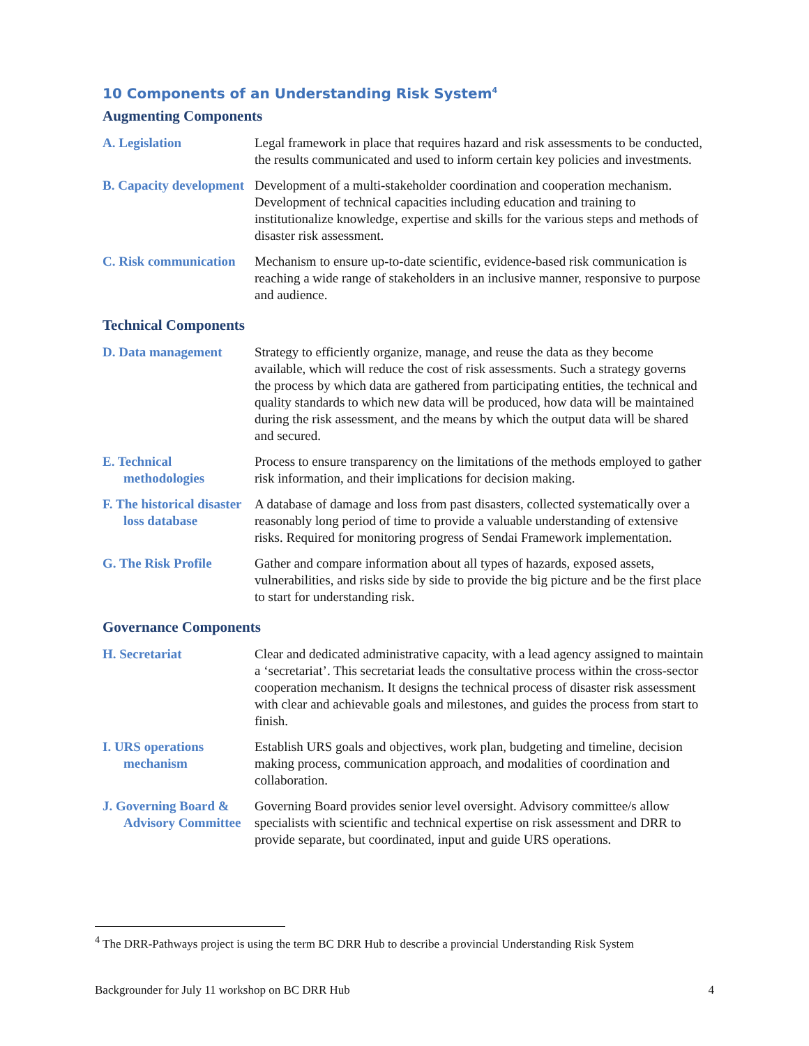10 Components of an Understanding Risk System<sup>4</sup>
Augmenting Components
| A. Legislation | Legal framework in place that requires hazard and risk assessments to be conducted, the results communicated and used to inform certain key policies and investments. |
| B. Capacity development | Development of a multi-stakeholder coordination and cooperation mechanism. Development of technical capacities including education and training to institutionalize knowledge, expertise and skills for the various steps and methods of disaster risk assessment. |
| C. Risk communication | Mechanism to ensure up-to-date scientific, evidence-based risk communication is reaching a wide range of stakeholders in an inclusive manner, responsive to purpose and audience. |
Technical Components
| D. Data management | Strategy to efficiently organize, manage, and reuse the data as they become available, which will reduce the cost of risk assessments. Such a strategy governs the process by which data are gathered from participating entities, the technical and quality standards to which new data will be produced, how data will be maintained during the risk assessment, and the means by which the output data will be shared and secured. |
| E. Technical methodologies | Process to ensure transparency on the limitations of the methods employed to gather risk information, and their implications for decision making. |
| F. The historical disaster loss database | A database of damage and loss from past disasters, collected systematically over a reasonably long period of time to provide a valuable understanding of extensive risks. Required for monitoring progress of Sendai Framework implementation. |
| G. The Risk Profile | Gather and compare information about all types of hazards, exposed assets, vulnerabilities, and risks side by side to provide the big picture and be the first place to start for understanding risk. |
Governance Components
| H. Secretariat | Clear and dedicated administrative capacity, with a lead agency assigned to maintain a ‘secretariat’. This secretariat leads the consultative process within the cross-sector cooperation mechanism. It designs the technical process of disaster risk assessment with clear and achievable goals and milestones, and guides the process from start to finish. |
| I. URS operations mechanism | Establish URS goals and objectives, work plan, budgeting and timeline, decision making process, communication approach, and modalities of coordination and collaboration. |
| J. Governing Board & Advisory Committee | Governing Board provides senior level oversight. Advisory committee/s allow specialists with scientific and technical expertise on risk assessment and DRR to provide separate, but coordinated, input and guide URS operations. |
<sup>4</sup> The DRR-Pathways project is using the term BC DRR Hub to describe a provincial Understanding Risk System
Backgrounder for July 11 workshop on BC DRR Hub 4